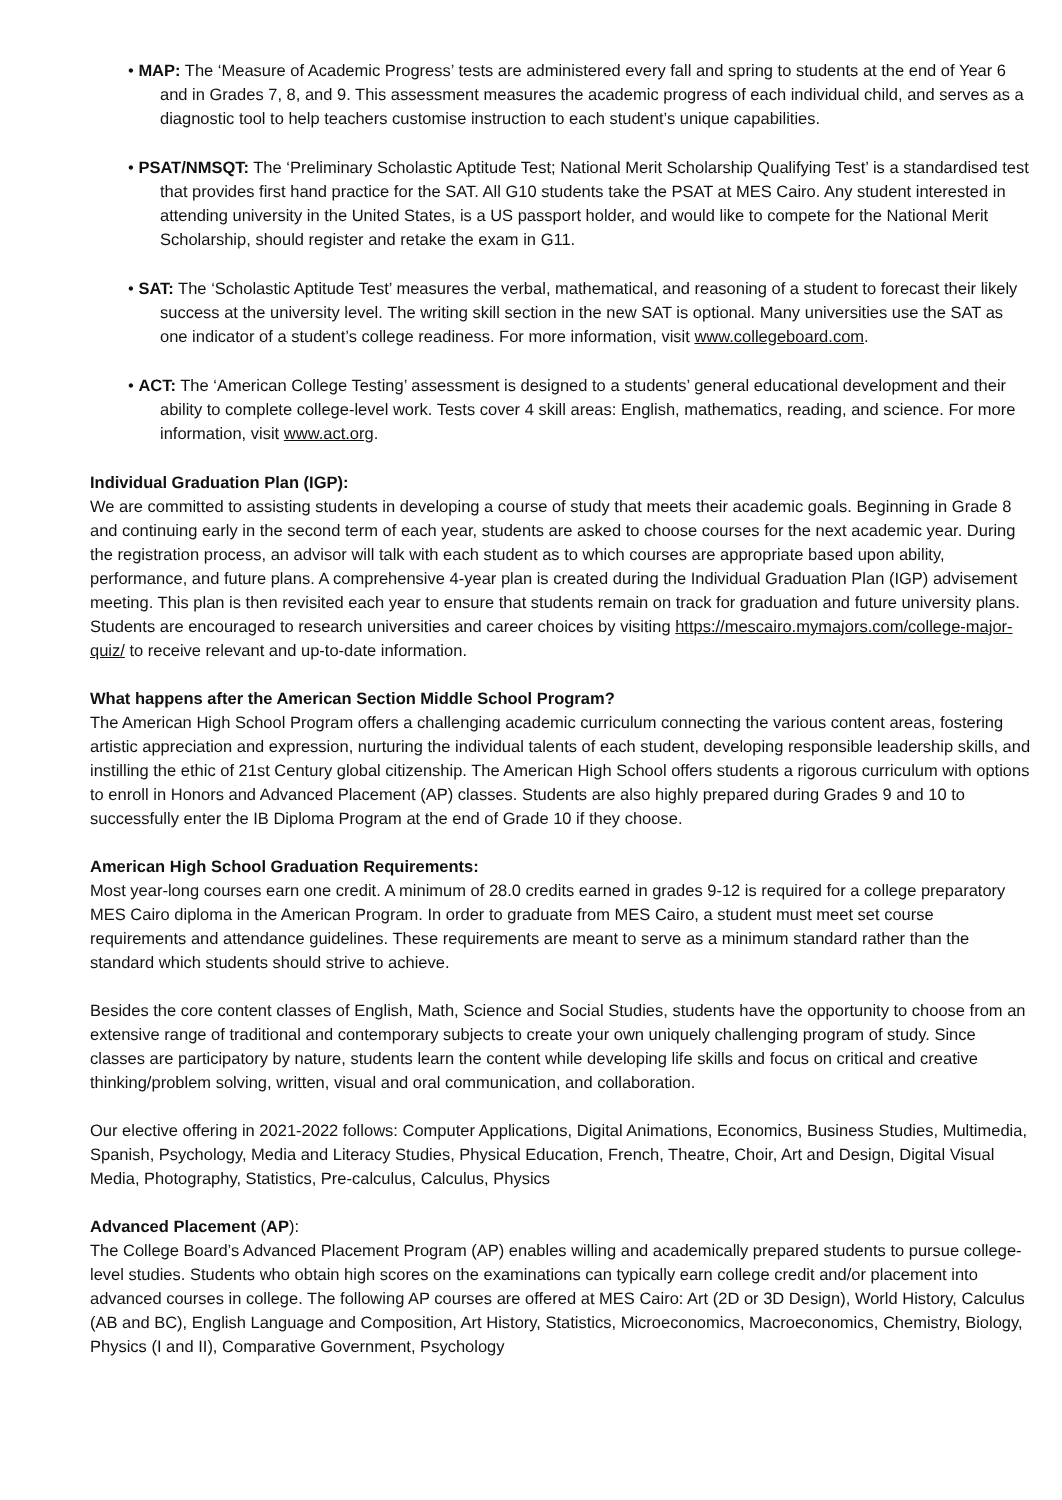• MAP: The ‘Measure of Academic Progress’ tests are administered every fall and spring to students at the end of Year 6 and in Grades 7, 8, and 9. This assessment measures the academic progress of each individual child, and serves as a diagnostic tool to help teachers customise instruction to each student’s unique capabilities.
• PSAT/NMSQT: The ‘Preliminary Scholastic Aptitude Test; National Merit Scholarship Qualifying Test’ is a standardised test that provides first hand practice for the SAT. All G10 students take the PSAT at MES Cairo. Any student interested in attending university in the United States, is a US passport holder, and would like to compete for the National Merit Scholarship, should register and retake the exam in G11.
• SAT: The ‘Scholastic Aptitude Test’ measures the verbal, mathematical, and reasoning of a student to forecast their likely success at the university level. The writing skill section in the new SAT is optional. Many universities use the SAT as one indicator of a student’s college readiness. For more information, visit www.collegeboard.com.
• ACT: The ‘American College Testing’ assessment is designed to a students’ general educational development and their ability to complete college-level work. Tests cover 4 skill areas: English, mathematics, reading, and science. For more information, visit www.act.org.
Individual Graduation Plan (IGP):
We are committed to assisting students in developing a course of study that meets their academic goals. Beginning in Grade 8 and continuing early in the second term of each year, students are asked to choose courses for the next academic year. During the registration process, an advisor will talk with each student as to which courses are appropriate based upon ability, performance, and future plans. A comprehensive 4-year plan is created during the Individual Graduation Plan (IGP) advisement meeting. This plan is then revisited each year to ensure that students remain on track for graduation and future university plans. Students are encouraged to research universities and career choices by visiting https://mescairo.mymajors.com/college-major-quiz/ to receive relevant and up-to-date information.
What happens after the American Section Middle School Program?
The American High School Program offers a challenging academic curriculum connecting the various content areas, fostering artistic appreciation and expression, nurturing the individual talents of each student, developing responsible leadership skills, and instilling the ethic of 21st Century global citizenship. The American High School offers students a rigorous curriculum with options to enroll in Honors and Advanced Placement (AP) classes. Students are also highly prepared during Grades 9 and 10 to successfully enter the IB Diploma Program at the end of Grade 10 if they choose.
American High School Graduation Requirements:
Most year-long courses earn one credit. A minimum of 28.0 credits earned in grades 9-12 is required for a college preparatory MES Cairo diploma in the American Program. In order to graduate from MES Cairo, a student must meet set course requirements and attendance guidelines. These requirements are meant to serve as a minimum standard rather than the standard which students should strive to achieve.
Besides the core content classes of English, Math, Science and Social Studies, students have the opportunity to choose from an extensive range of traditional and contemporary subjects to create your own uniquely challenging program of study. Since classes are participatory by nature, students learn the content while developing life skills and focus on critical and creative thinking/problem solving, written, visual and oral communication, and collaboration.
Our elective offering in 2021-2022 follows: Computer Applications, Digital Animations, Economics, Business Studies, Multimedia, Spanish, Psychology, Media and Literacy Studies, Physical Education, French, Theatre, Choir, Art and Design, Digital Visual Media, Photography, Statistics, Pre-calculus, Calculus, Physics
Advanced Placement (AP):
The College Board’s Advanced Placement Program (AP) enables willing and academically prepared students to pursue college-level studies. Students who obtain high scores on the examinations can typically earn college credit and/or placement into advanced courses in college. The following AP courses are offered at MES Cairo: Art (2D or 3D Design), World History, Calculus (AB and BC), English Language and Composition, Art History, Statistics, Microeconomics, Macroeconomics, Chemistry, Biology, Physics (I and II), Comparative Government, Psychology